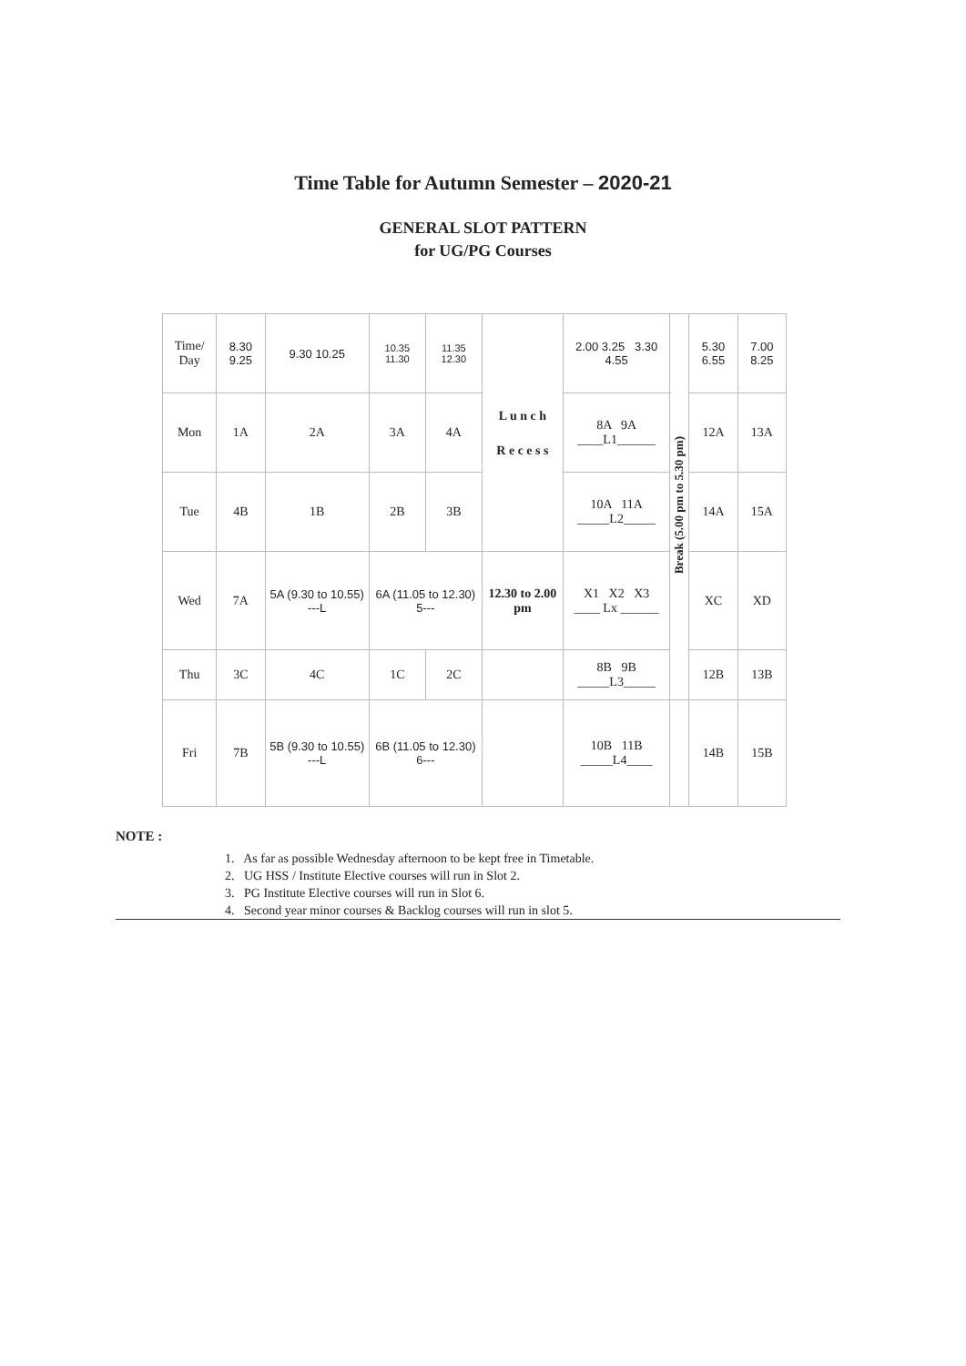Time Table for Autumn Semester – 2020-21
GENERAL SLOT PATTERN
for UG/PG Courses
| Time/ Day | 8.30 9.25 | 9.30 10.25 | 10.35 11.30 | 11.35 12.30 | L u n c h R e c e s s | 2.00 3.25 3.30 4.55 | Break (5.00 pm to 5.30 pm) | 5.30 6.55 | 7.00 8.25 |
| Mon | 1A | 2A | 3A | 4A | | 8A 9A ____L1______ | | 12A | 13A |
| Tue | 4B | 1B | 2B | 3B | | 10A 11A _____L2_____ | | 14A | 15A |
| Wed | 7A | 5A (9.30 to 10.55) ---L | 6A (11.05 to 12.30) 5--- | | 12.30 to 2.00 pm | X1 X2 X3 ____ Lx ______ | | XC | XD |
| Thu | 3C | 4C | 1C | 2C | | 8B 9B _____L3_____ | | 12B | 13B |
| Fri | 7B | 5B (9.30 to 10.55) ---L | 6B (11.05 to 12.30) 6--- | | | 10B 11B _____L4____ | | 14B | 15B |
NOTE :
1. As far as possible Wednesday afternoon to be kept free in Timetable.
2. UG HSS / Institute Elective courses will run in Slot 2.
3. PG Institute Elective courses will run in Slot 6.
4. Second year minor courses & Backlog courses will run in slot 5.